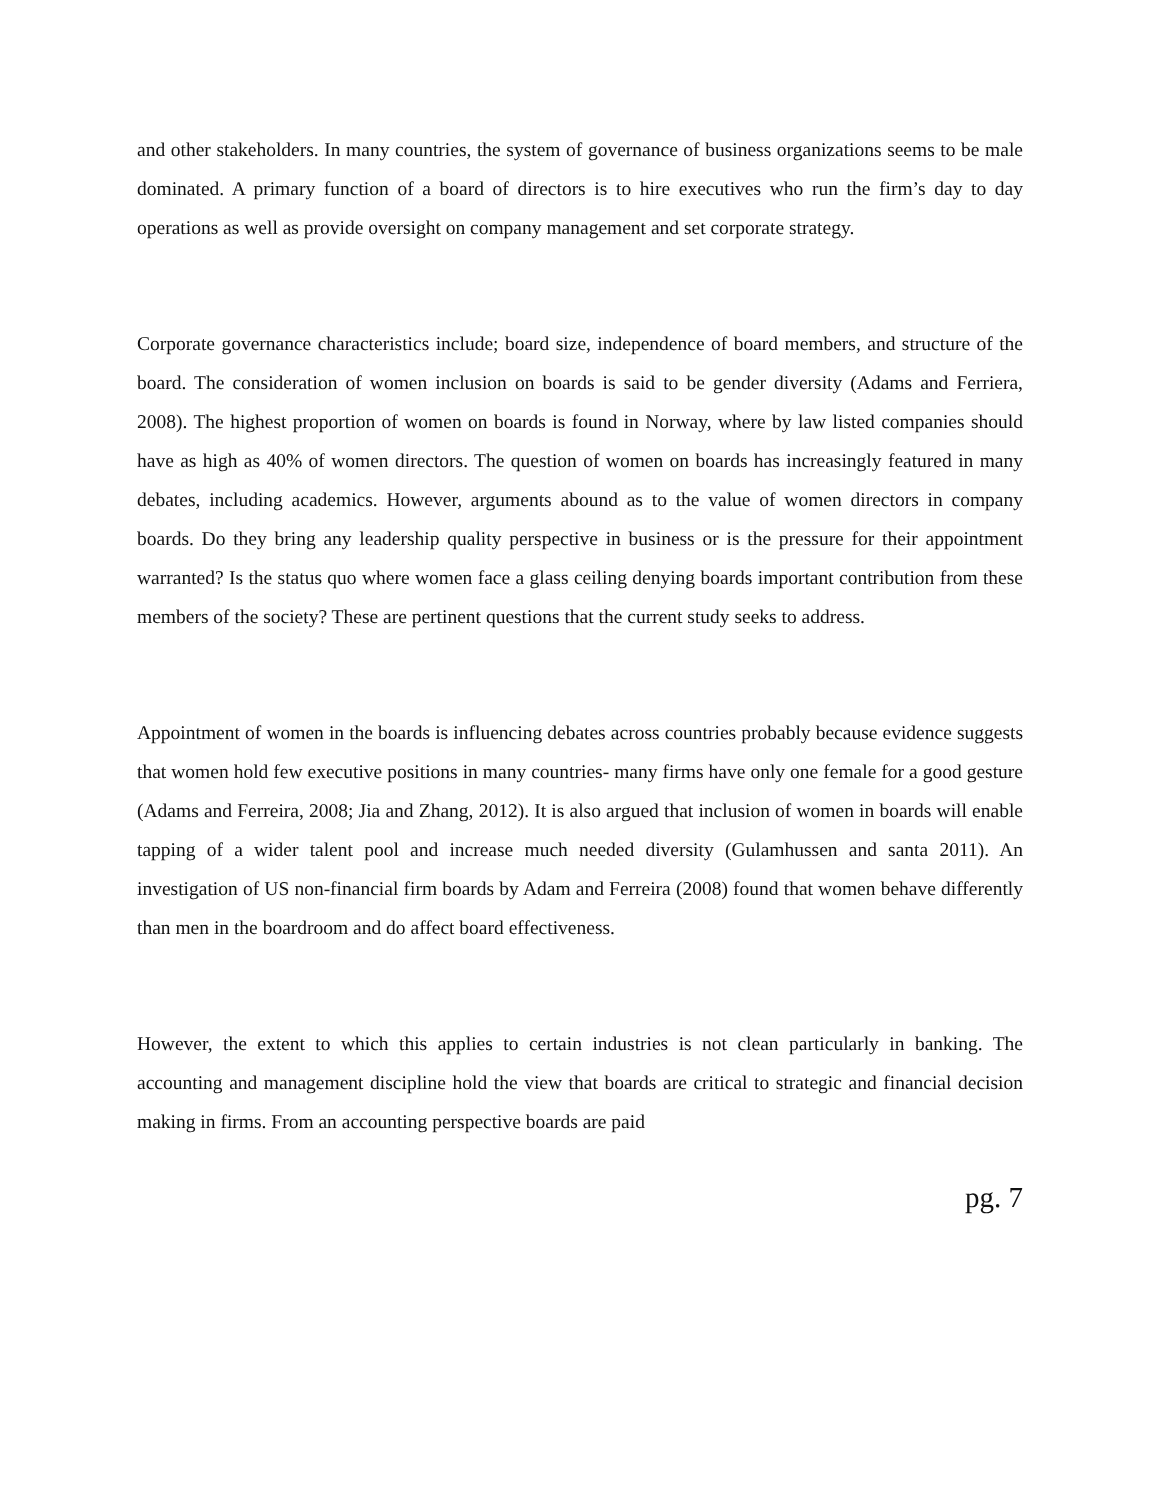and other stakeholders. In many countries, the system of governance of business organizations seems to be male dominated. A primary function of a board of directors is to hire executives who run the firm’s day to day operations as well as provide oversight on company management and set corporate strategy.
Corporate governance characteristics include; board size, independence of board members, and structure of the board. The consideration of women inclusion on boards is said to be gender diversity (Adams and Ferriera, 2008). The highest proportion of women on boards is found in Norway, where by law listed companies should have as high as 40% of women directors. The question of women on boards has increasingly featured in many debates, including academics. However, arguments abound as to the value of women directors in company boards. Do they bring any leadership quality perspective in business or is the pressure for their appointment warranted? Is the status quo where women face a glass ceiling denying boards important contribution from these members of the society? These are pertinent questions that the current study seeks to address.
Appointment of women in the boards is influencing debates across countries probably because evidence suggests that women hold few executive positions in many countries- many firms have only one female for a good gesture (Adams and Ferreira, 2008; Jia and Zhang, 2012). It is also argued that inclusion of women in boards will enable tapping of a wider talent pool and increase much needed diversity (Gulamhussen and santa 2011). An investigation of US non-financial firm boards by Adam and Ferreira (2008) found that women behave differently than men in the boardroom and do affect board effectiveness.
However, the extent to which this applies to certain industries is not clean particularly in banking. The accounting and management discipline hold the view that boards are critical to strategic and financial decision making in firms. From an accounting perspective boards are paid
pg. 7